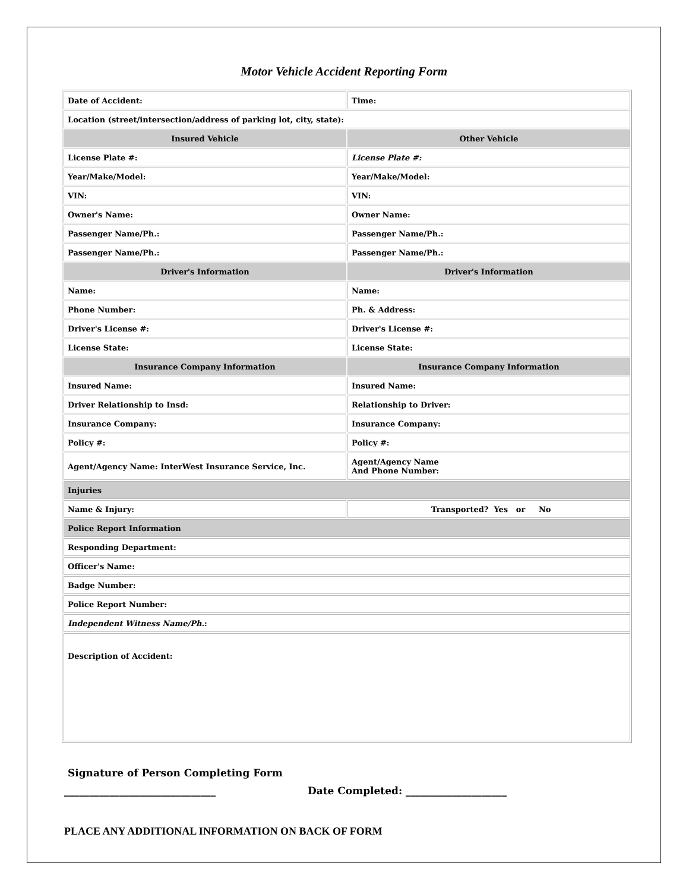Motor Vehicle Accident Reporting Form
| Date of Accident: | Time: |
| Location (street/intersection/address of parking lot, city, state): | |
| Insured Vehicle | Other Vehicle |
| License Plate #: | License Plate #: |
| Year/Make/Model: | Year/Make/Model: |
| VIN: | VIN: |
| Owner's Name: | Owner Name: |
| Passenger Name/Ph.: | Passenger Name/Ph.: |
| Passenger Name/Ph.: | Passenger Name/Ph.: |
| Driver's Information | Driver's Information |
| Name: | Name: |
| Phone Number: | Ph. & Address: |
| Driver's License #: | Driver's License #: |
| License State: | License State: |
| Insurance Company Information | Insurance Company Information |
| Insured Name: | Insured Name: |
| Driver Relationship to Insd: | Relationship to Driver: |
| Insurance Company: | Insurance Company: |
| Policy #: | Policy #: |
| Agent/Agency Name: InterWest Insurance Service, Inc. | Agent/Agency Name And Phone Number: |
| Injuries | |
| Name & Injury: | Transported? Yes or No |
| Police Report Information | |
| Responding Department: | |
| Officer's Name: | |
| Badge Number: | |
| Police Report Number: | |
| Independent Witness Name/Ph. : | |
| Description of Accident: | |
Signature of Person Completing Form
______________________________ Date Completed: ____________________
PLACE ANY ADDITIONAL INFORMATION ON BACK OF FORM